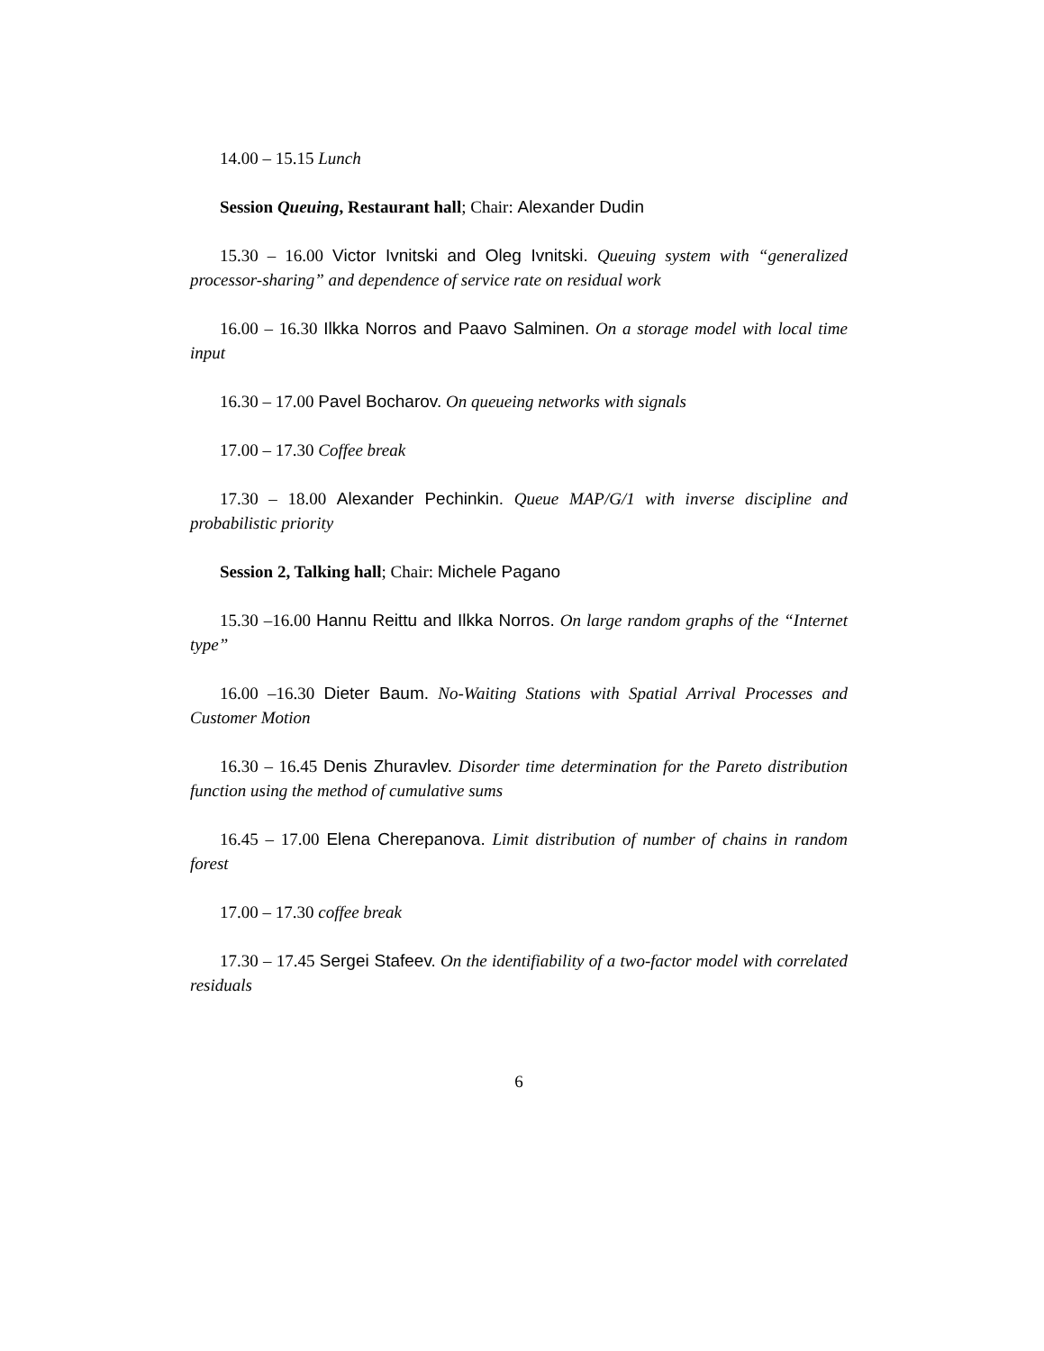14.00 – 15.15 Lunch
Session Queuing, Restaurant hall; Chair: Alexander Dudin
15.30 – 16.00 Victor Ivnitski and Oleg Ivnitski. Queuing system with “generalized processor-sharing” and dependence of service rate on residual work
16.00 – 16.30 Ilkka Norros and Paavo Salminen. On a storage model with local time input
16.30 – 17.00 Pavel Bocharov. On queueing networks with signals
17.00 – 17.30 Coffee break
17.30 – 18.00 Alexander Pechinkin. Queue MAP/G/1 with inverse discipline and probabilistic priority
Session 2, Talking hall; Chair: Michele Pagano
15.30 –16.00 Hannu Reittu and Ilkka Norros. On large random graphs of the “Internet type”
16.00 –16.30 Dieter Baum. No-Waiting Stations with Spatial Arrival Processes and Customer Motion
16.30 – 16.45 Denis Zhuravlev. Disorder time determination for the Pareto distribution function using the method of cumulative sums
16.45 – 17.00 Elena Cherepanova. Limit distribution of number of chains in random forest
17.00 – 17.30 coffee break
17.30 – 17.45 Sergei Stafeev. On the identifiability of a two-factor model with correlated residuals
6